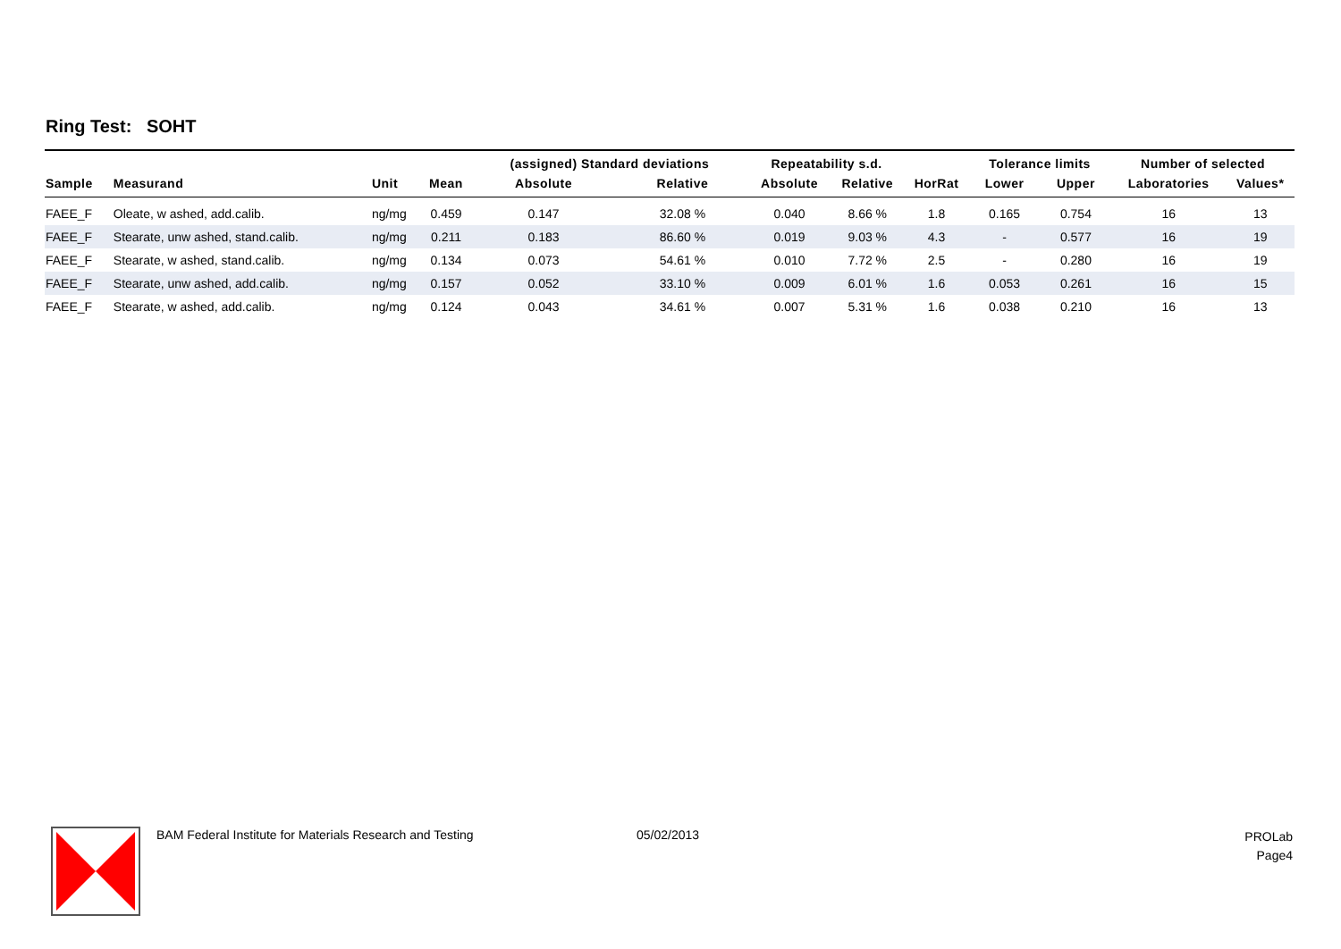Ring Test: SOHT
| | | | | (assigned) Standard deviations | | Repeatability s.d. | | | Tolerance limits | | Number of selected | |
| --- | --- | --- | --- | --- | --- | --- | --- | --- | --- | --- | --- | --- |
| Sample | Measurand | Unit | Mean | Absolute | Relative | Absolute | Relative | HorRat | Lower | Upper | Laboratories | Values* |
| FAEE_F | Oleate, w ashed, add.calib. | ng/mg | 0.459 | 0.147 | 32.08 % | 0.040 | 8.66 % | 1.8 | 0.165 | 0.754 | 16 | 13 |
| FAEE_F | Stearate, unw ashed, stand.calib. | ng/mg | 0.211 | 0.183 | 86.60 % | 0.019 | 9.03 % | 4.3 | - | 0.577 | 16 | 19 |
| FAEE_F | Stearate, w ashed, stand.calib. | ng/mg | 0.134 | 0.073 | 54.61 % | 0.010 | 7.72 % | 2.5 | - | 0.280 | 16 | 19 |
| FAEE_F | Stearate, unw ashed, add.calib. | ng/mg | 0.157 | 0.052 | 33.10 % | 0.009 | 6.01 % | 1.6 | 0.053 | 0.261 | 16 | 15 |
| FAEE_F | Stearate, w ashed, add.calib. | ng/mg | 0.124 | 0.043 | 34.61 % | 0.007 | 5.31 % | 1.6 | 0.038 | 0.210 | 16 | 13 |
BAM Federal Institute for Materials Research and Testing
05/02/2013
PROLab
Page4